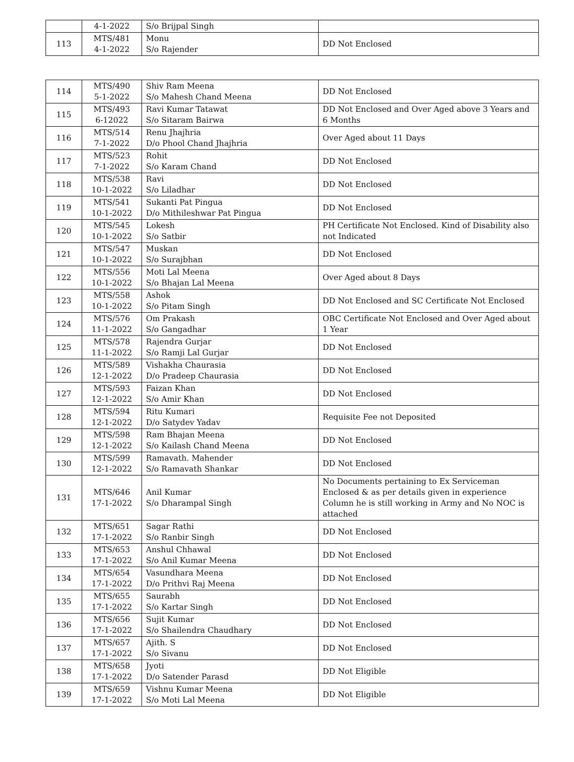| | 4-1-2022 | S/o Brijpal Singh | |
| 113 | MTS/481 4-1-2022 | Monu S/o Rajender | DD Not Enclosed |
| 114 | MTS/490 5-1-2022 | Shiv Ram Meena S/o Mahesh Chand Meena | DD Not Enclosed |
| 115 | MTS/493 6-12022 | Ravi Kumar Tatawat S/o Sitaram Bairwa | DD Not Enclosed and Over Aged above 3 Years and 6 Months |
| 116 | MTS/514 7-1-2022 | Renu Jhajhria D/o Phool Chand Jhajhria | Over Aged about 11 Days |
| 117 | MTS/523 7-1-2022 | Rohit S/o Karam Chand | DD Not Enclosed |
| 118 | MTS/538 10-1-2022 | Ravi S/o Liladhar | DD Not Enclosed |
| 119 | MTS/541 10-1-2022 | Sukanti Pat Pingua D/o Mithileshwar Pat Pingua | DD Not Enclosed |
| 120 | MTS/545 10-1-2022 | Lokesh S/o Satbir | PH Certificate Not Enclosed. Kind of Disability also not Indicated |
| 121 | MTS/547 10-1-2022 | Muskan S/o Surajbhan | DD Not Enclosed |
| 122 | MTS/556 10-1-2022 | Moti Lal Meena S/o Bhajan Lal Meena | Over Aged about 8 Days |
| 123 | MTS/558 10-1-2022 | Ashok S/o Pitam Singh | DD Not Enclosed and SC Certificate Not Enclosed |
| 124 | MTS/576 11-1-2022 | Om Prakash S/o Gangadhar | OBC Certificate Not Enclosed and Over Aged about 1 Year |
| 125 | MTS/578 11-1-2022 | Rajendra Gurjar S/o Ramji Lal Gurjar | DD Not Enclosed |
| 126 | MTS/589 12-1-2022 | Vishakha Chaurasia D/o Pradeep Chaurasia | DD Not Enclosed |
| 127 | MTS/593 12-1-2022 | Faizan Khan S/o Amir Khan | DD Not Enclosed |
| 128 | MTS/594 12-1-2022 | Ritu Kumari D/o Satydev Yadav | Requisite Fee not Deposited |
| 129 | MTS/598 12-1-2022 | Ram Bhajan Meena S/o Kailash Chand Meena | DD Not Enclosed |
| 130 | MTS/599 12-1-2022 | Ramavath. Mahender S/o Ramavath Shankar | DD Not Enclosed |
| 131 | MTS/646 17-1-2022 | Anil Kumar S/o Dharampal Singh | No Documents pertaining to Ex Serviceman Enclosed & as per details given in experience Column he is still working in Army and No NOC is attached |
| 132 | MTS/651 17-1-2022 | Sagar Rathi S/o Ranbir Singh | DD Not Enclosed |
| 133 | MTS/653 17-1-2022 | Anshul Chhawal S/o Anil Kumar Meena | DD Not Enclosed |
| 134 | MTS/654 17-1-2022 | Vasundhara Meena D/o Prithvi Raj Meena | DD Not Enclosed |
| 135 | MTS/655 17-1-2022 | Saurabh S/o Kartar Singh | DD Not Enclosed |
| 136 | MTS/656 17-1-2022 | Sujit Kumar S/o Shailendra Chaudhary | DD Not Enclosed |
| 137 | MTS/657 17-1-2022 | Ajith. S S/o Sivanu | DD Not Enclosed |
| 138 | MTS/658 17-1-2022 | Jyoti D/o Satender Parasd | DD Not Eligible |
| 139 | MTS/659 17-1-2022 | Vishnu Kumar Meena S/o Moti Lal Meena | DD Not Eligible |